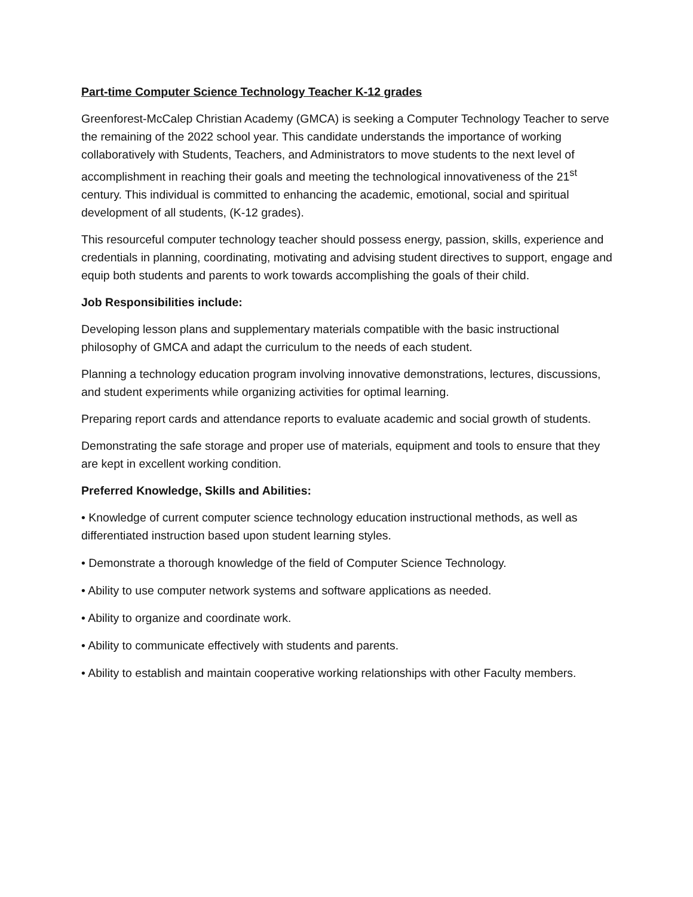Part-time Computer Science Technology Teacher K-12 grades
Greenforest-McCalep Christian Academy (GMCA) is seeking a Computer Technology Teacher to serve the remaining of the 2022 school year. This candidate understands the importance of working collaboratively with Students, Teachers, and Administrators to move students to the next level of accomplishment in reaching their goals and meeting the technological innovativeness of the 21<sup>st</sup> century. This individual is committed to enhancing the academic, emotional, social and spiritual development of all students, (K-12 grades).
This resourceful computer technology teacher should possess energy, passion, skills, experience and credentials in planning, coordinating, motivating and advising student directives to support, engage and equip both students and parents to work towards accomplishing the goals of their child.
Job Responsibilities include:
Developing lesson plans and supplementary materials compatible with the basic instructional philosophy of GMCA and adapt the curriculum to the needs of each student.
Planning a technology education program involving innovative demonstrations, lectures, discussions, and student experiments while organizing activities for optimal learning.
Preparing report cards and attendance reports to evaluate academic and social growth of students.
Demonstrating the safe storage and proper use of materials, equipment and tools to ensure that they are kept in excellent working condition.
Preferred Knowledge, Skills and Abilities:
• Knowledge of current computer science technology education instructional methods, as well as differentiated instruction based upon student learning styles.
• Demonstrate a thorough knowledge of the field of Computer Science Technology.
• Ability to use computer network systems and software applications as needed.
• Ability to organize and coordinate work.
• Ability to communicate effectively with students and parents.
• Ability to establish and maintain cooperative working relationships with other Faculty members.